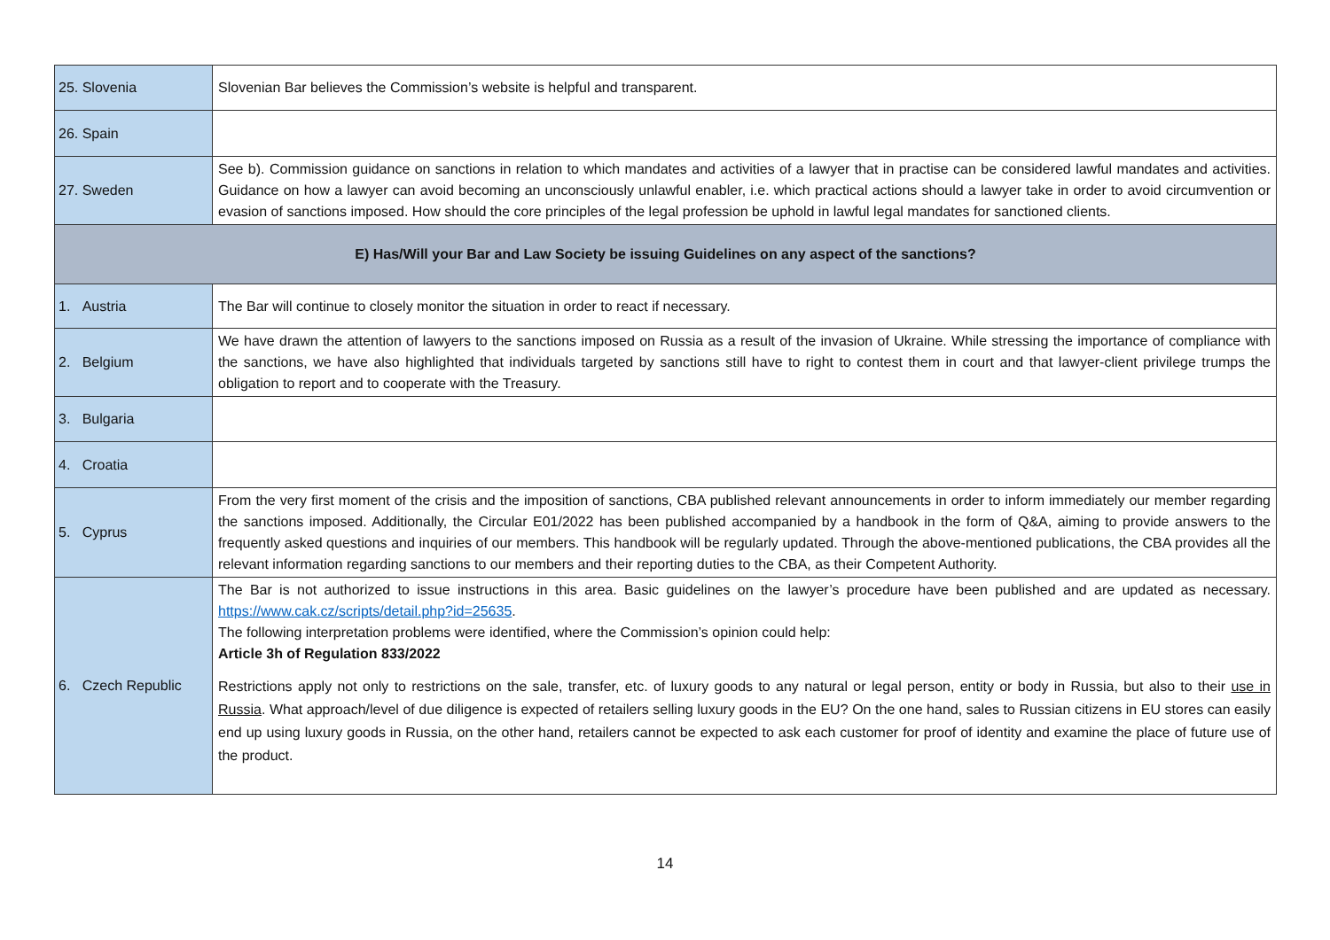| 25. Slovenia | Slovenian Bar believes the Commission’s website is helpful and transparent. |
| 26. Spain | |
| 27. Sweden | See b). Commission guidance on sanctions in relation to which mandates and activities of a lawyer that in practise can be considered lawful mandates and activities. Guidance on how a lawyer can avoid becoming an unconsciously unlawful enabler, i.e. which practical actions should a lawyer take in order to avoid circumvention or evasion of sanctions imposed. How should the core principles of the legal profession be uphold in lawful legal mandates for sanctioned clients. |
| E) Has/Will your Bar and Law Society be issuing Guidelines on any aspect of the sanctions? | |
| 1. Austria | The Bar will continue to closely monitor the situation in order to react if necessary. |
| 2. Belgium | We have drawn the attention of lawyers to the sanctions imposed on Russia as a result of the invasion of Ukraine. While stressing the importance of compliance with the sanctions, we have also highlighted that individuals targeted by sanctions still have to right to contest them in court and that lawyer-client privilege trumps the obligation to report and to cooperate with the Treasury. |
| 3. Bulgaria | |
| 4. Croatia | |
| 5. Cyprus | From the very first moment of the crisis and the imposition of sanctions, CBA published relevant announcements in order to inform immediately our member regarding the sanctions imposed. Additionally, the Circular E01/2022 has been published accompanied by a handbook in the form of Q&A, aiming to provide answers to the frequently asked questions and inquiries of our members. This handbook will be regularly updated. Through the above-mentioned publications, the CBA provides all the relevant information regarding sanctions to our members and their reporting duties to the CBA, as their Competent Authority. |
| 6. Czech Republic | The Bar is not authorized to issue instructions in this area. Basic guidelines on the lawyer’s procedure have been published and are updated as necessary. https://www.cak.cz/scripts/detail.php?id=25635 . The following interpretation problems were identified, where the Commission’s opinion could help: Article 3h of Regulation 833/2022 Restrictions apply not only to restrictions on the sale, transfer, etc. of luxury goods to any natural or legal person, entity or body in Russia, but also to their use in Russia . What approach/level of due diligence is expected of retailers selling luxury goods in the EU? On the one hand, sales to Russian citizens in EU stores can easily end up using luxury goods in Russia, on the other hand, retailers cannot be expected to ask each customer for proof of identity and examine the place of future use of the product. |
14